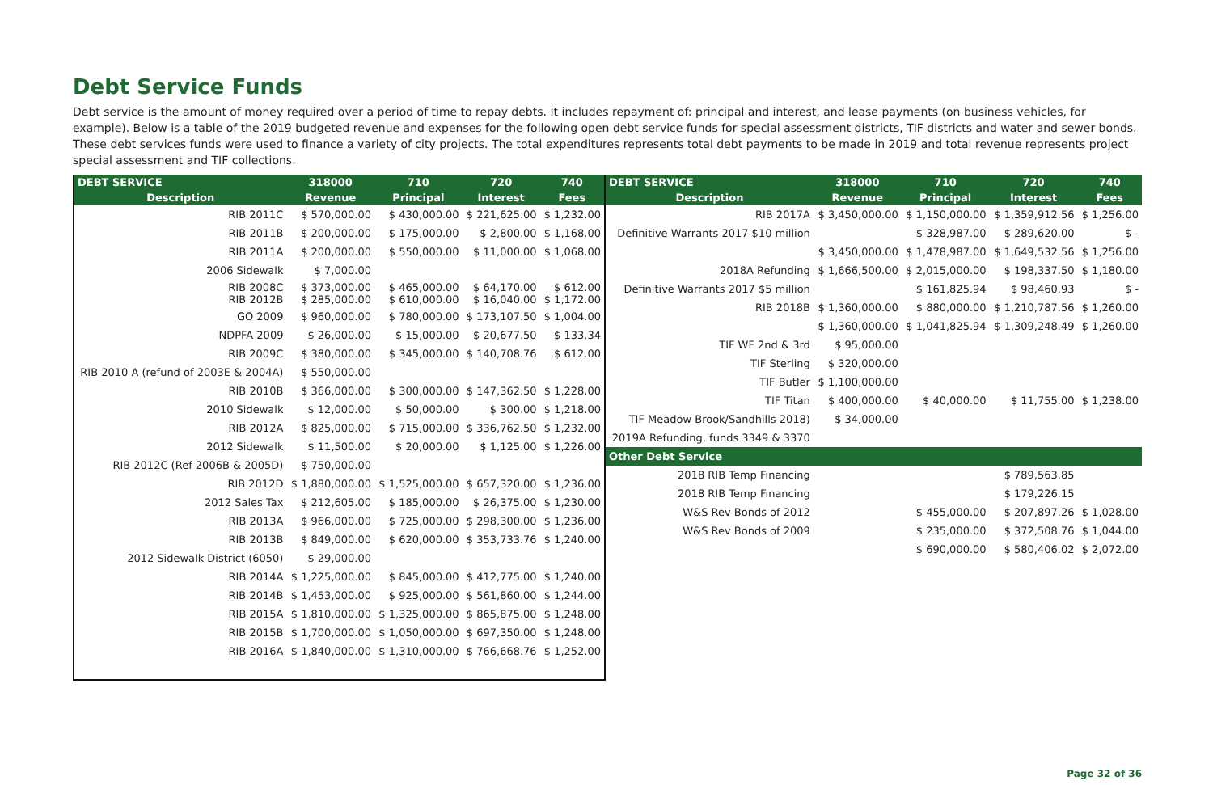Debt Service Funds
Debt service is the amount of money required over a period of time to repay debts. It includes repayment of: principal and interest, and lease payments (on business vehicles, for example). Below is a table of the 2019 budgeted revenue and expenses for the following open debt service funds for special assessment districts, TIF districts and water and sewer bonds. These debt services funds were used to finance a variety of city projects. The total expenditures represents total debt payments to be made in 2019 and total revenue represents project special assessment and TIF collections.
| DEBT SERVICE | 318000 | 710 | 720 | 740 |
| --- | --- | --- | --- | --- |
| Description | Revenue | Principal | Interest | Fees |
| RIB 2011C | $ 570,000.00 | $ 430,000.00 | $ 221,625.00 | $ 1,232.00 |
| RIB 2011B | $ 200,000.00 | $ 175,000.00 | $ 2,800.00 | $ 1,168.00 |
| RIB 2011A | $ 200,000.00 | $ 550,000.00 | $ 11,000.00 | $ 1,068.00 |
| 2006 Sidewalk | $ 7,000.00 | | | |
| RIB 2008C RIB 2012B | $ 373,000.00 $ 285,000.00 | $ 465,000.00 $ 610,000.00 | $ 64,170.00 $ 16,040.00 | $ 612.00 $ 1,172.00 |
| GO 2009 | $ 960,000.00 | $ 780,000.00 | $ 173,107.50 | $ 1,004.00 |
| NDPFA 2009 | $ 26,000.00 | $ 15,000.00 | $ 20,677.50 | $ 133.34 |
| RIB 2009C | $ 380,000.00 | $ 345,000.00 | $ 140,708.76 | $ 612.00 |
| RIB 2010 A (refund of 2003E & 2004A) | $ 550,000.00 | | | |
| RIB 2010B | $ 366,000.00 | $ 300,000.00 | $ 147,362.50 | $ 1,228.00 |
| 2010 Sidewalk | $ 12,000.00 | $ 50,000.00 | $ 300.00 | $ 1,218.00 |
| RIB 2012A | $ 825,000.00 | $ 715,000.00 | $ 336,762.50 | $ 1,232.00 |
| 2012 Sidewalk | $ 11,500.00 | $ 20,000.00 | $ 1,125.00 | $ 1,226.00 |
| RIB 2012C (Ref 2006B & 2005D) | $ 750,000.00 | | | |
| RIB 2012D | $ 1,880,000.00 | $ 1,525,000.00 | $ 657,320.00 | $ 1,236.00 |
| 2012 Sales Tax | $ 212,605.00 | $ 185,000.00 | $ 26,375.00 | $ 1,230.00 |
| RIB 2013A | $ 966,000.00 | $ 725,000.00 | $ 298,300.00 | $ 1,236.00 |
| RIB 2013B | $ 849,000.00 | $ 620,000.00 | $ 353,733.76 | $ 1,240.00 |
| 2012 Sidewalk District (6050) | $ 29,000.00 | | | |
| RIB 2014A | $ 1,225,000.00 | $ 845,000.00 | $ 412,775.00 | $ 1,240.00 |
| RIB 2014B | $ 1,453,000.00 | $ 925,000.00 | $ 561,860.00 | $ 1,244.00 |
| RIB 2015A | $ 1,810,000.00 | $ 1,325,000.00 | $ 865,875.00 | $ 1,248.00 |
| RIB 2015B | $ 1,700,000.00 | $ 1,050,000.00 | $ 697,350.00 | $ 1,248.00 |
| RIB 2016A | $ 1,840,000.00 | $ 1,310,000.00 | $ 766,668.76 | $ 1,252.00 |
| DEBT SERVICE | 318000 | 710 | 720 | 740 |
| --- | --- | --- | --- | --- |
| Description | Revenue | Principal | Interest | Fees |
| RIB 2017A | $ 3,450,000.00 | $ 1,150,000.00 | $ 1,359,912.56 | $ 1,256.00 |
| Definitive Warrants 2017 $10 million | | $ 328,987.00 | $ 289,620.00 | $ - |
| | $ 3,450,000.00 | $ 1,478,987.00 | $ 1,649,532.56 | $ 1,256.00 |
| 2018A Refunding | $ 1,666,500.00 | $ 2,015,000.00 | $ 198,337.50 | $ 1,180.00 |
| Definitive Warrants 2017 $5 million | | $ 161,825.94 | $ 98,460.93 | $ - |
| RIB 2018B | $ 1,360,000.00 | $ 880,000.00 | $ 1,210,787.56 | $ 1,260.00 |
| | $ 1,360,000.00 | $ 1,041,825.94 | $ 1,309,248.49 | $ 1,260.00 |
| TIF WF 2nd & 3rd | $ 95,000.00 | | | |
| TIF Sterling | $ 320,000.00 | | | |
| TIF Butler | $ 1,100,000.00 | | | |
| TIF Titan | $ 400,000.00 | $ 40,000.00 | $ 11,755.00 | $ 1,238.00 |
| TIF Meadow Brook/Sandhills 2018) | $ 34,000.00 | | | |
| 2019A Refunding, funds 3349 & 3370 | | | | |
| Other Debt Service | | | | |
| 2018 RIB Temp Financing | | | $ 789,563.85 | |
| 2018 RIB Temp Financing | | | $ 179,226.15 | |
| W&S Rev Bonds of 2012 | | $ 455,000.00 | $ 207,897.26 | $ 1,028.00 |
| W&S Rev Bonds of 2009 | | $ 235,000.00 | $ 372,508.76 | $ 1,044.00 |
| | | $ 690,000.00 | $ 580,406.02 | $ 2,072.00 |
Page 32 of 36